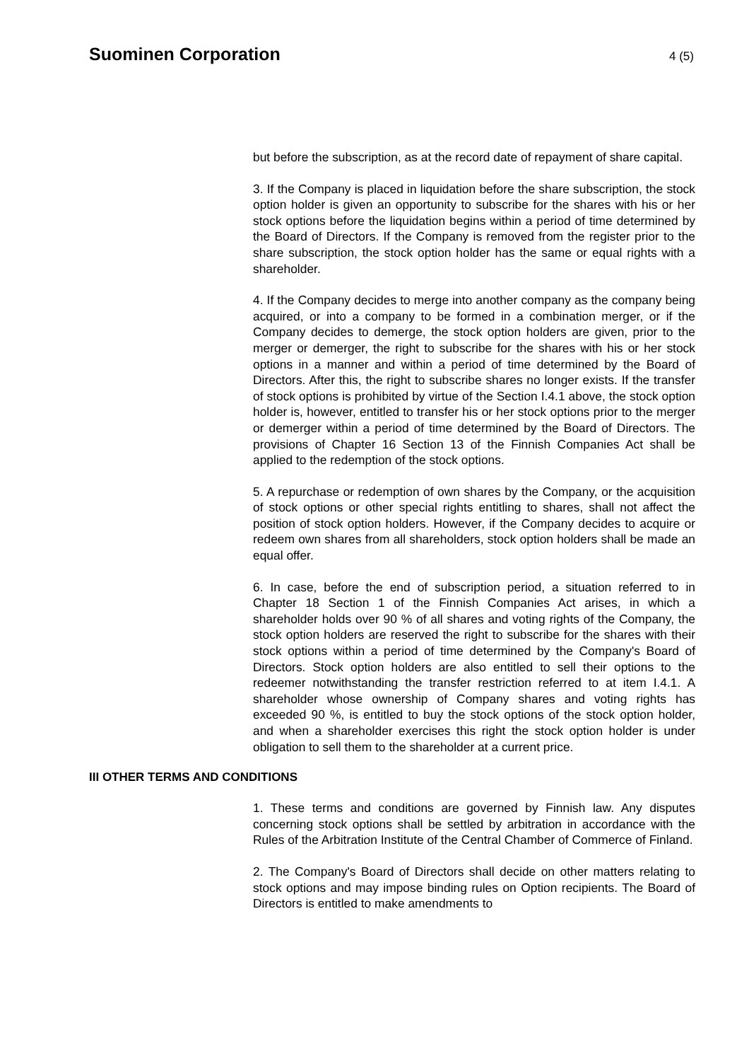Suominen Corporation
4 (5)
but before the subscription, as at the record date of repayment of share capital.
3. If the Company is placed in liquidation before the share subscription, the stock option holder is given an opportunity to subscribe for the shares with his or her stock options before the liquidation begins within a period of time determined by the Board of Directors. If the Company is removed from the register prior to the share subscription, the stock option holder has the same or equal rights with a shareholder.
4. If the Company decides to merge into another company as the company being acquired, or into a company to be formed in a combination merger, or if the Company decides to demerge, the stock option holders are given, prior to the merger or demerger, the right to subscribe for the shares with his or her stock options in a manner and within a period of time determined by the Board of Directors. After this, the right to subscribe shares no longer exists. If the transfer of stock options is prohibited by virtue of the Section I.4.1 above, the stock option holder is, however, entitled to transfer his or her stock options prior to the merger or demerger within a period of time determined by the Board of Directors. The provisions of Chapter 16 Section 13 of the Finnish Companies Act shall be applied to the redemption of the stock options.
5. A repurchase or redemption of own shares by the Company, or the acquisition of stock options or other special rights entitling to shares, shall not affect the position of stock option holders. However, if the Company decides to acquire or redeem own shares from all shareholders, stock option holders shall be made an equal offer.
6. In case, before the end of subscription period, a situation referred to in Chapter 18 Section 1 of the Finnish Companies Act arises, in which a shareholder holds over 90 % of all shares and voting rights of the Company, the stock option holders are reserved the right to subscribe for the shares with their stock options within a period of time determined by the Company's Board of Directors. Stock option holders are also entitled to sell their options to the redeemer notwithstanding the transfer restriction referred to at item I.4.1. A shareholder whose ownership of Company shares and voting rights has exceeded 90 %, is entitled to buy the stock options of the stock option holder, and when a shareholder exercises this right the stock option holder is under obligation to sell them to the shareholder at a current price.
III OTHER TERMS AND CONDITIONS
1. These terms and conditions are governed by Finnish law. Any disputes concerning stock options shall be settled by arbitration in accordance with the Rules of the Arbitration Institute of the Central Chamber of Commerce of Finland.
2. The Company's Board of Directors shall decide on other matters relating to stock options and may impose binding rules on Option recipients. The Board of Directors is entitled to make amendments to